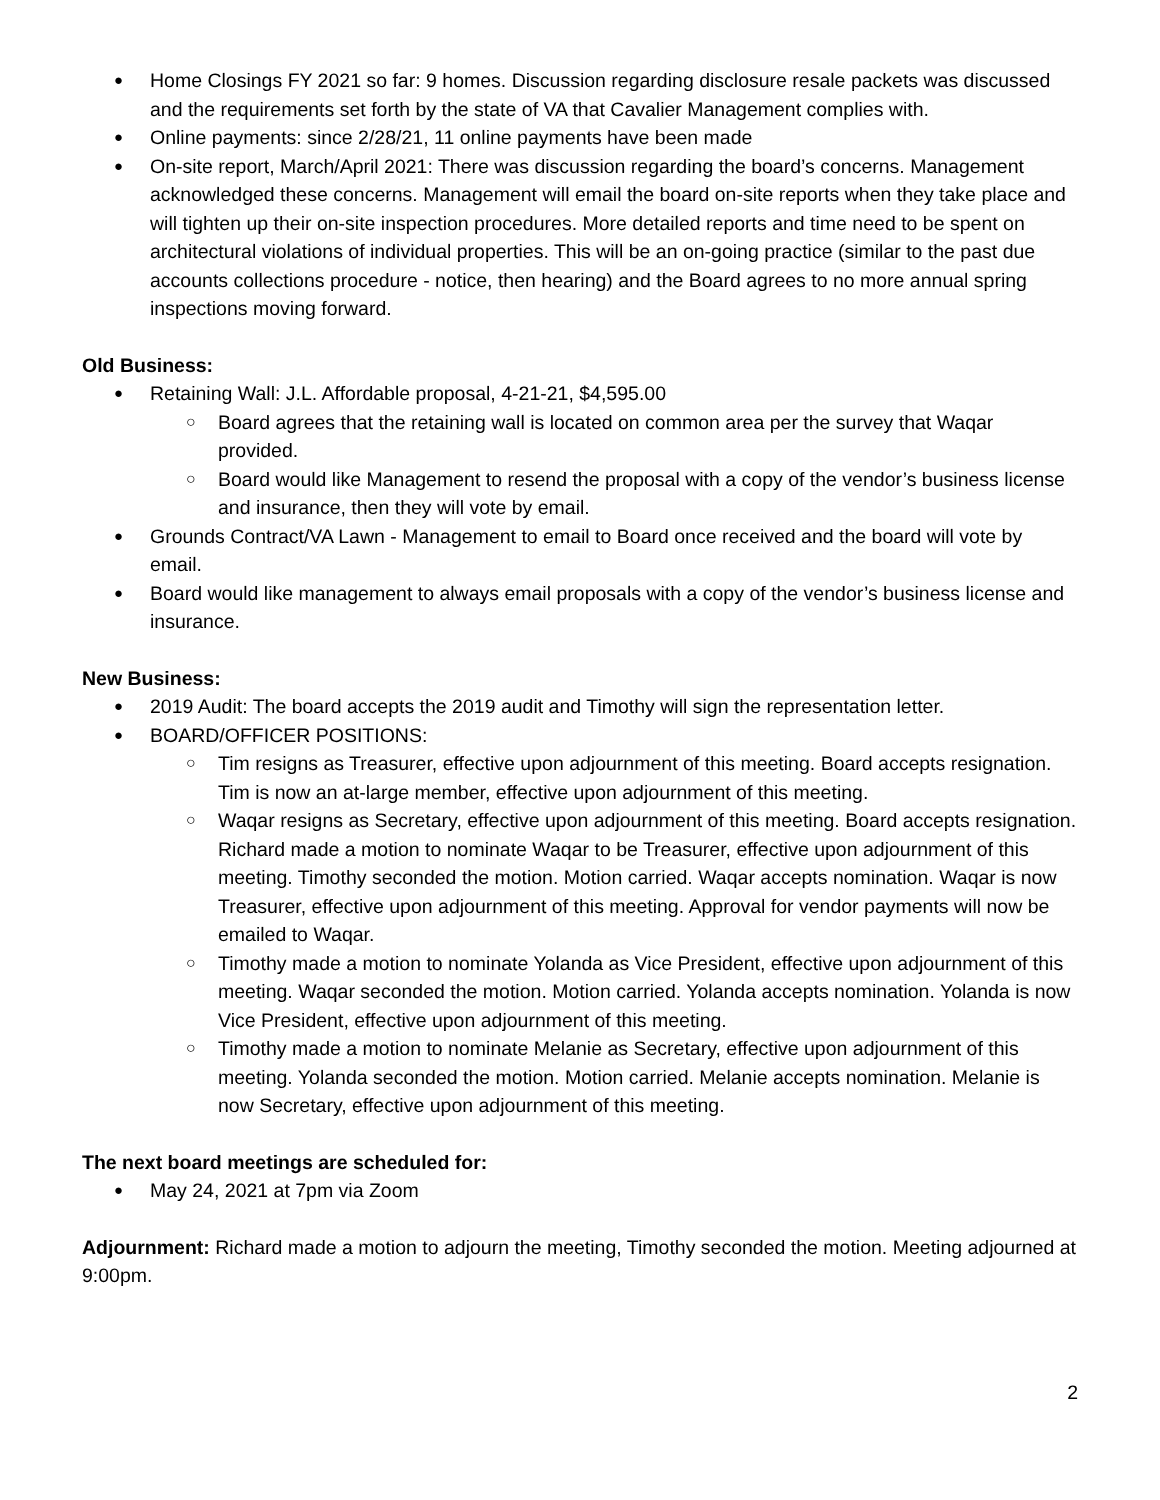Home Closings FY 2021 so far: 9 homes. Discussion regarding disclosure resale packets was discussed and the requirements set forth by the state of VA that Cavalier Management complies with.
Online payments: since 2/28/21, 11 online payments have been made
On-site report, March/April 2021: There was discussion regarding the board’s concerns. Management acknowledged these concerns. Management will email the board on-site reports when they take place and will tighten up their on-site inspection procedures. More detailed reports and time need to be spent on architectural violations of individual properties. This will be an on-going practice (similar to the past due accounts collections procedure - notice, then hearing) and the Board agrees to no more annual spring inspections moving forward.
Old Business:
Retaining Wall: J.L. Affordable proposal, 4-21-21, $4,595.00
Board agrees that the retaining wall is located on common area per the survey that Waqar provided.
Board would like Management to resend the proposal with a copy of the vendor’s business license and insurance, then they will vote by email.
Grounds Contract/VA Lawn - Management to email to Board once received and the board will vote by email.
Board would like management to always email proposals with a copy of the vendor’s business license and insurance.
New Business:
2019 Audit: The board accepts the 2019 audit and Timothy will sign the representation letter.
BOARD/OFFICER POSITIONS:
Tim resigns as Treasurer, effective upon adjournment of this meeting. Board accepts resignation. Tim is now an at-large member, effective upon adjournment of this meeting.
Waqar resigns as Secretary, effective upon adjournment of this meeting. Board accepts resignation. Richard made a motion to nominate Waqar to be Treasurer, effective upon adjournment of this meeting. Timothy seconded the motion. Motion carried. Waqar accepts nomination. Waqar is now Treasurer, effective upon adjournment of this meeting. Approval for vendor payments will now be emailed to Waqar.
Timothy made a motion to nominate Yolanda as Vice President, effective upon adjournment of this meeting. Waqar seconded the motion. Motion carried. Yolanda accepts nomination. Yolanda is now Vice President, effective upon adjournment of this meeting.
Timothy made a motion to nominate Melanie as Secretary, effective upon adjournment of this meeting. Yolanda seconded the motion. Motion carried. Melanie accepts nomination. Melanie is now Secretary, effective upon adjournment of this meeting.
The next board meetings are scheduled for:
May 24, 2021 at 7pm via Zoom
Adjournment: Richard made a motion to adjourn the meeting, Timothy seconded the motion. Meeting adjourned at 9:00pm.
2